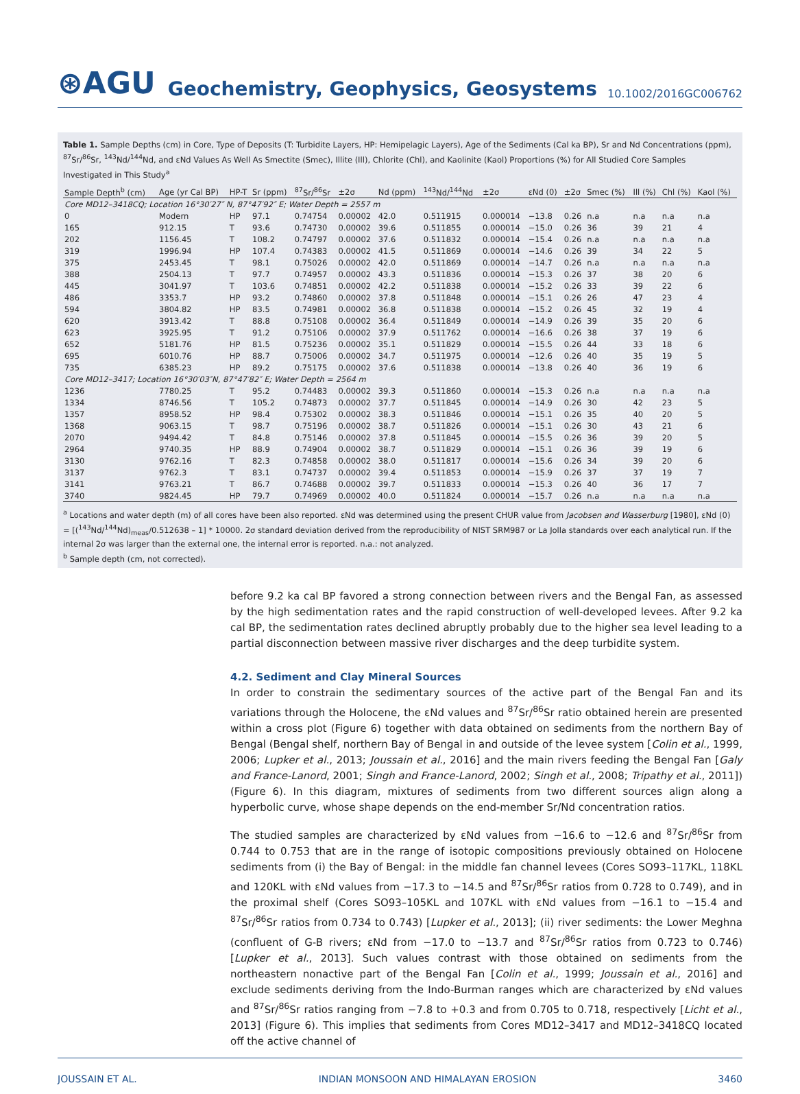⊛AGU
Geochemistry, Geophysics, Geosystems
10.1002/2016GC006762
Table 1. Sample Depths (cm) in Core, Type of Deposits (T: Turbidite Layers, HP: Hemipelagic Layers), Age of the Sediments (Cal ka BP), Sr and Nd Concentrations (ppm), <sup>87</sup>Sr/<sup>86</sup>Sr, <sup>143</sup>Nd/<sup>144</sup>Nd, and εNd Values As Well As Smectite (Smec), Illite (Ill), Chlorite (Chl), and Kaolinite (Kaol) Proportions (%) for All Studied Core Samples Investigated in This Study<sup>a</sup>
| Sample Depth<sup>b</sup> (cm) | Age (yr Cal BP) | HP-T | Sr (ppm) | <sup>87</sup>Sr/<sup>86</sup>Sr | ±2σ | Nd (ppm) | <sup>143</sup>Nd/<sup>144</sup>Nd | ±2σ | εNd (0) | ±2σ | Smec (%) | Ill (%) | Chl (%) | Kaol (%) |
| --- | --- | --- | --- | --- | --- | --- | --- | --- | --- | --- | --- | --- | --- | --- |
| Core MD12–3418CQ; Location 16°30′27″ N, 87°47′92″ E; Water Depth = 2557 m | | | | | | | | | | | | | | |
| 0 | Modern | HP | 97.1 | 0.74754 | 0.00002 | 42.0 | 0.511915 | 0.000014 | −13.8 | 0.26 | n.a | n.a | n.a | n.a |
| 165 | 912.15 | T | 93.6 | 0.74730 | 0.00002 | 39.6 | 0.511855 | 0.000014 | −15.0 | 0.26 | 36 | 39 | 21 | 4 |
| 202 | 1156.45 | T | 108.2 | 0.74797 | 0.00002 | 37.6 | 0.511832 | 0.000014 | −15.4 | 0.26 | n.a | n.a | n.a | n.a |
| 319 | 1996.94 | HP | 107.4 | 0.74383 | 0.00002 | 41.5 | 0.511869 | 0.000014 | −14.6 | 0.26 | 39 | 34 | 22 | 5 |
| 375 | 2453.45 | T | 98.1 | 0.75026 | 0.00002 | 42.0 | 0.511869 | 0.000014 | −14.7 | 0.26 | n.a | n.a | n.a | n.a |
| 388 | 2504.13 | T | 97.7 | 0.74957 | 0.00002 | 43.3 | 0.511836 | 0.000014 | −15.3 | 0.26 | 37 | 38 | 20 | 6 |
| 445 | 3041.97 | T | 103.6 | 0.74851 | 0.00002 | 42.2 | 0.511838 | 0.000014 | −15.2 | 0.26 | 33 | 39 | 22 | 6 |
| 486 | 3353.7 | HP | 93.2 | 0.74860 | 0.00002 | 37.8 | 0.511848 | 0.000014 | −15.1 | 0.26 | 26 | 47 | 23 | 4 |
| 594 | 3804.82 | HP | 83.5 | 0.74981 | 0.00002 | 36.8 | 0.511838 | 0.000014 | −15.2 | 0.26 | 45 | 32 | 19 | 4 |
| 620 | 3913.42 | T | 88.8 | 0.75108 | 0.00002 | 36.4 | 0.511849 | 0.000014 | −14.9 | 0.26 | 39 | 35 | 20 | 6 |
| 623 | 3925.95 | T | 91.2 | 0.75106 | 0.00002 | 37.9 | 0.511762 | 0.000014 | −16.6 | 0.26 | 38 | 37 | 19 | 6 |
| 652 | 5181.76 | HP | 81.5 | 0.75236 | 0.00002 | 35.1 | 0.511829 | 0.000014 | −15.5 | 0.26 | 44 | 33 | 18 | 6 |
| 695 | 6010.76 | HP | 88.7 | 0.75006 | 0.00002 | 34.7 | 0.511975 | 0.000014 | −12.6 | 0.26 | 40 | 35 | 19 | 5 |
| 735 | 6385.23 | HP | 89.2 | 0.75175 | 0.00002 | 37.6 | 0.511838 | 0.000014 | −13.8 | 0.26 | 40 | 36 | 19 | 6 |
| Core MD12–3417; Location 16°30′03″N, 87°47′82″ E; Water Depth = 2564 m | | | | | | | | | | | | | | |
| 1236 | 7780.25 | T | 95.2 | 0.74483 | 0.00002 | 39.3 | 0.511860 | 0.000014 | −15.3 | 0.26 | n.a | n.a | n.a | n.a |
| 1334 | 8746.56 | T | 105.2 | 0.74873 | 0.00002 | 37.7 | 0.511845 | 0.000014 | −14.9 | 0.26 | 30 | 42 | 23 | 5 |
| 1357 | 8958.52 | HP | 98.4 | 0.75302 | 0.00002 | 38.3 | 0.511846 | 0.000014 | −15.1 | 0.26 | 35 | 40 | 20 | 5 |
| 1368 | 9063.15 | T | 98.7 | 0.75196 | 0.00002 | 38.7 | 0.511826 | 0.000014 | −15.1 | 0.26 | 30 | 43 | 21 | 6 |
| 2070 | 9494.42 | T | 84.8 | 0.75146 | 0.00002 | 37.8 | 0.511845 | 0.000014 | −15.5 | 0.26 | 36 | 39 | 20 | 5 |
| 2964 | 9740.35 | HP | 88.9 | 0.74904 | 0.00002 | 38.7 | 0.511829 | 0.000014 | −15.1 | 0.26 | 36 | 39 | 19 | 6 |
| 3130 | 9762.16 | T | 82.3 | 0.74858 | 0.00002 | 38.0 | 0.511817 | 0.000014 | −15.6 | 0.26 | 34 | 39 | 20 | 6 |
| 3137 | 9762.3 | T | 83.1 | 0.74737 | 0.00002 | 39.4 | 0.511853 | 0.000014 | −15.9 | 0.26 | 37 | 37 | 19 | 7 |
| 3141 | 9763.21 | T | 86.7 | 0.74688 | 0.00002 | 39.7 | 0.511833 | 0.000014 | −15.3 | 0.26 | 40 | 36 | 17 | 7 |
| 3740 | 9824.45 | HP | 79.7 | 0.74969 | 0.00002 | 40.0 | 0.511824 | 0.000014 | −15.7 | 0.26 | n.a | n.a | n.a | n.a |
<sup>a</sup> Locations and water depth (m) of all cores have been also reported. εNd was determined using the present CHUR value from Jacobsen and Wasserburg [1980], εNd (0) = [(<sup>143</sup>Nd/<sup>144</sup>Nd)<sub>meas</sub>/0.512638 – 1] * 10000. 2σ standard deviation derived from the reproducibility of NIST SRM987 or La Jolla standards over each analytical run. If the internal 2σ was larger than the external one, the internal error is reported. n.a.: not analyzed.
<sup>b</sup> Sample depth (cm, not corrected).
before 9.2 ka cal BP favored a strong connection between rivers and the Bengal Fan, as assessed by the high sedimentation rates and the rapid construction of well-developed levees. After 9.2 ka cal BP, the sedimentation rates declined abruptly probably due to the higher sea level leading to a partial disconnection between massive river discharges and the deep turbidite system.
4.2. Sediment and Clay Mineral Sources
In order to constrain the sedimentary sources of the active part of the Bengal Fan and its variations through the Holocene, the εNd values and <sup>87</sup>Sr/<sup>86</sup>Sr ratio obtained herein are presented within a cross plot (Figure 6) together with data obtained on sediments from the northern Bay of Bengal (Bengal shelf, northern Bay of Bengal in and outside of the levee system [Colin et al., 1999, 2006; Lupker et al., 2013; Joussain et al., 2016] and the main rivers feeding the Bengal Fan [Galy and France-Lanord, 2001; Singh and France-Lanord, 2002; Singh et al., 2008; Tripathy et al., 2011]) (Figure 6). In this diagram, mixtures of sediments from two different sources align along a hyperbolic curve, whose shape depends on the end-member Sr/Nd concentration ratios.
The studied samples are characterized by εNd values from −16.6 to −12.6 and <sup>87</sup>Sr/<sup>86</sup>Sr from 0.744 to 0.753 that are in the range of isotopic compositions previously obtained on Holocene sediments from (i) the Bay of Bengal: in the middle fan channel levees (Cores SO93–117KL, 118KL and 120KL with εNd values from −17.3 to −14.5 and <sup>87</sup>Sr/<sup>86</sup>Sr ratios from 0.728 to 0.749), and in the proximal shelf (Cores SO93–105KL and 107KL with εNd values from −16.1 to −15.4 and <sup>87</sup>Sr/<sup>86</sup>Sr ratios from 0.734 to 0.743) [Lupker et al., 2013]; (ii) river sediments: the Lower Meghna (confluent of G-B rivers; εNd from −17.0 to −13.7 and <sup>87</sup>Sr/<sup>86</sup>Sr ratios from 0.723 to 0.746) [Lupker et al., 2013]. Such values contrast with those obtained on sediments from the northeastern nonactive part of the Bengal Fan [Colin et al., 1999; Joussain et al., 2016] and exclude sediments deriving from the Indo-Burman ranges which are characterized by εNd values and <sup>87</sup>Sr/<sup>86</sup>Sr ratios ranging from −7.8 to +0.3 and from 0.705 to 0.718, respectively [Licht et al., 2013] (Figure 6). This implies that sediments from Cores MD12–3417 and MD12–3418CQ located off the active channel of
JOUSSAIN ET AL. INDIAN MONSOON AND HIMALAYAN EROSION 3460